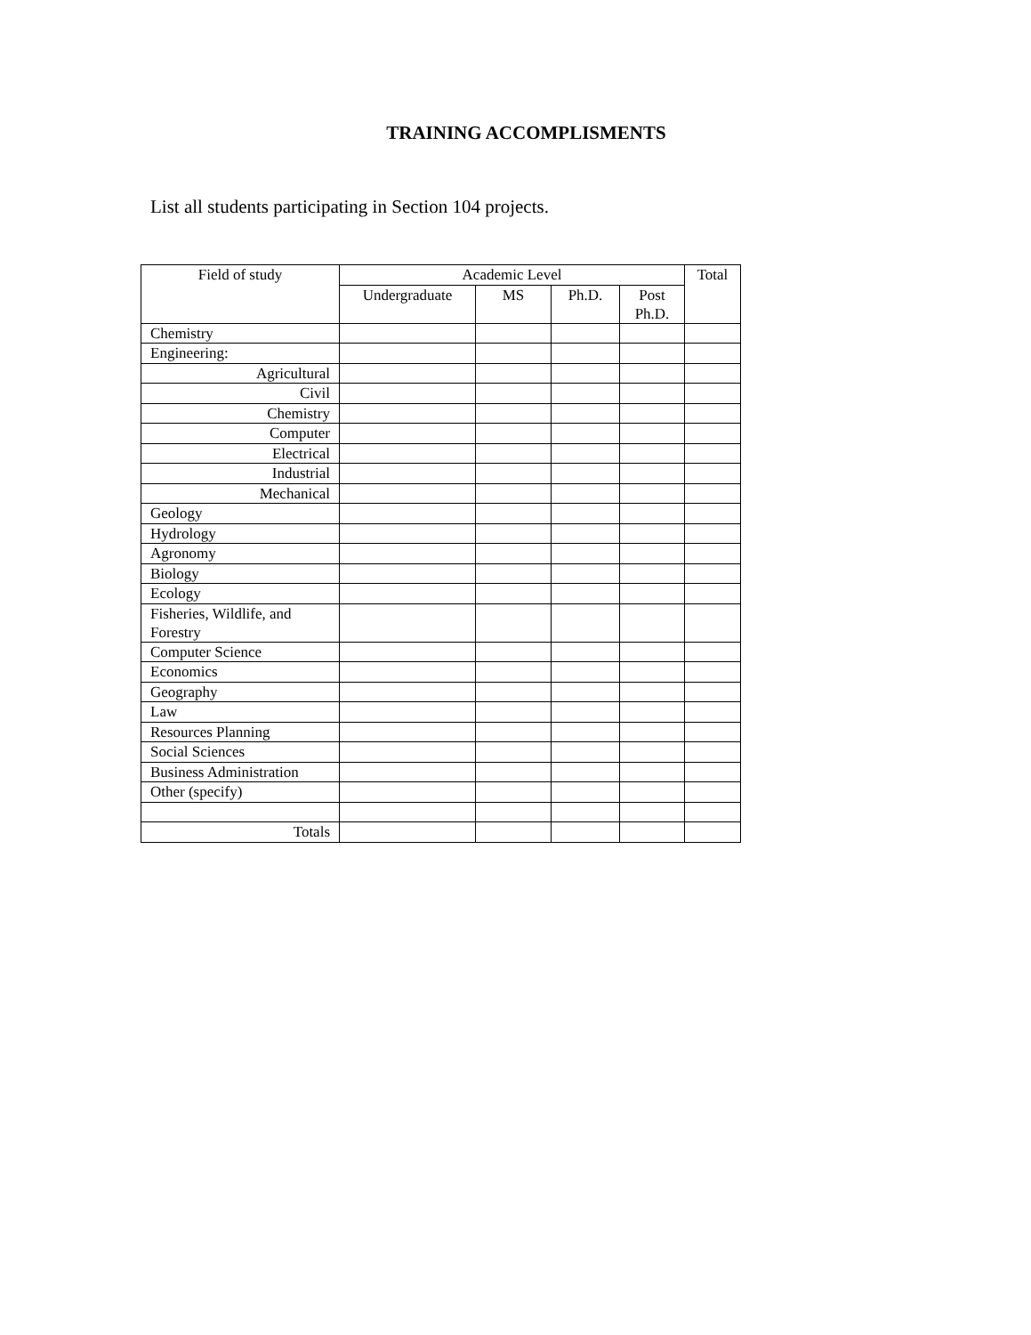TRAINING ACCOMPLISMENTS
List all students participating in Section 104 projects.
| Field of study | Academic Level | | | | Total |
| --- | --- | --- | --- | --- | --- |
| | Undergraduate | MS | Ph.D. | Post Ph.D. | |
| Chemistry | | | | | |
| Engineering: | | | | | |
| Agricultural | | | | | |
| Civil | | | | | |
| Chemistry | | | | | |
| Computer | | | | | |
| Electrical | | | | | |
| Industrial | | | | | |
| Mechanical | | | | | |
| Geology | | | | | |
| Hydrology | | | | | |
| Agronomy | | | | | |
| Biology | | | | | |
| Ecology | | | | | |
| Fisheries, Wildlife, and Forestry | | | | | |
| Computer Science | | | | | |
| Economics | | | | | |
| Geography | | | | | |
| Law | | | | | |
| Resources Planning | | | | | |
| Social Sciences | | | | | |
| Business Administration | | | | | |
| Other (specify) | | | | | |
| Totals | | | | | |